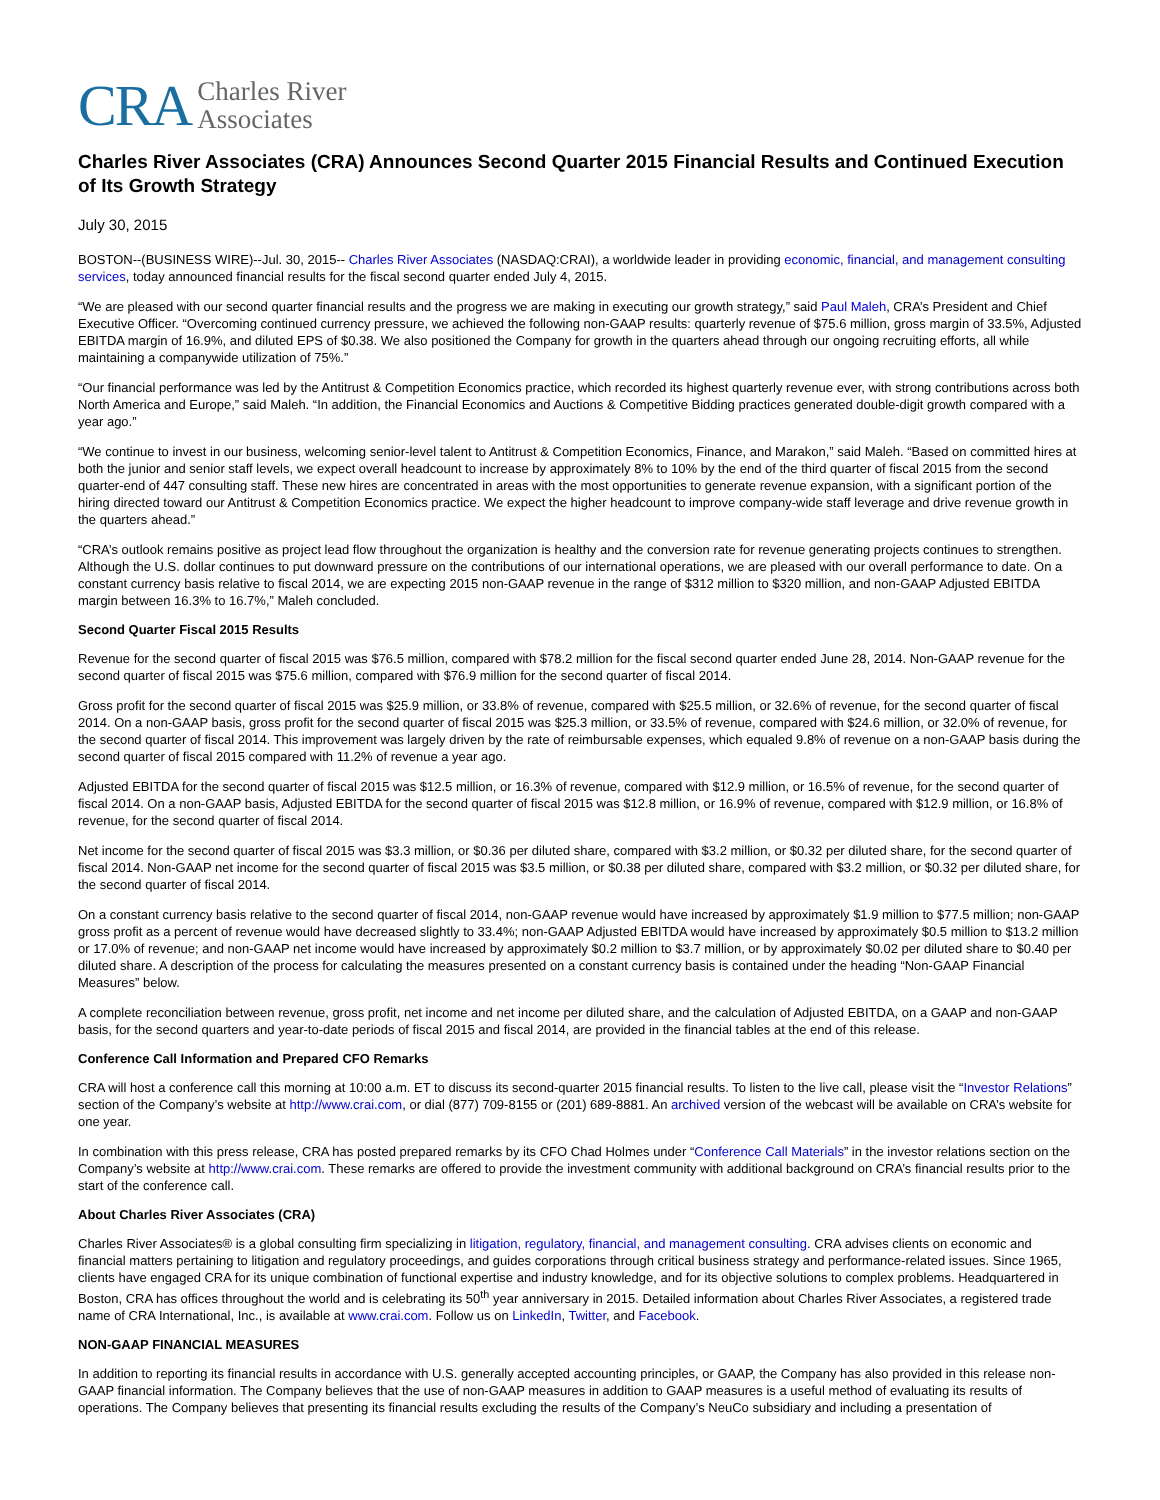CRA Charles River
Associates
Charles River Associates (CRA) Announces Second Quarter 2015 Financial Results and Continued Execution of Its Growth Strategy
July 30, 2015
BOSTON--(BUSINESS WIRE)--Jul. 30, 2015-- Charles River Associates (NASDAQ:CRAI), a worldwide leader in providing economic, financial, and management consulting services, today announced financial results for the fiscal second quarter ended July 4, 2015.
“We are pleased with our second quarter financial results and the progress we are making in executing our growth strategy,” said Paul Maleh, CRA’s President and Chief Executive Officer. “Overcoming continued currency pressure, we achieved the following non-GAAP results: quarterly revenue of $75.6 million, gross margin of 33.5%, Adjusted EBITDA margin of 16.9%, and diluted EPS of $0.38. We also positioned the Company for growth in the quarters ahead through our ongoing recruiting efforts, all while maintaining a companywide utilization of 75%.”
“Our financial performance was led by the Antitrust & Competition Economics practice, which recorded its highest quarterly revenue ever, with strong contributions across both North America and Europe,” said Maleh. “In addition, the Financial Economics and Auctions & Competitive Bidding practices generated double-digit growth compared with a year ago.”
“We continue to invest in our business, welcoming senior-level talent to Antitrust & Competition Economics, Finance, and Marakon,” said Maleh. “Based on committed hires at both the junior and senior staff levels, we expect overall headcount to increase by approximately 8% to 10% by the end of the third quarter of fiscal 2015 from the second quarter-end of 447 consulting staff. These new hires are concentrated in areas with the most opportunities to generate revenue expansion, with a significant portion of the hiring directed toward our Antitrust & Competition Economics practice. We expect the higher headcount to improve company-wide staff leverage and drive revenue growth in the quarters ahead.”
“CRA’s outlook remains positive as project lead flow throughout the organization is healthy and the conversion rate for revenue generating projects continues to strengthen. Although the U.S. dollar continues to put downward pressure on the contributions of our international operations, we are pleased with our overall performance to date. On a constant currency basis relative to fiscal 2014, we are expecting 2015 non-GAAP revenue in the range of $312 million to $320 million, and non-GAAP Adjusted EBITDA margin between 16.3% to 16.7%,” Maleh concluded.
Second Quarter Fiscal 2015 Results
Revenue for the second quarter of fiscal 2015 was $76.5 million, compared with $78.2 million for the fiscal second quarter ended June 28, 2014. Non-GAAP revenue for the second quarter of fiscal 2015 was $75.6 million, compared with $76.9 million for the second quarter of fiscal 2014.
Gross profit for the second quarter of fiscal 2015 was $25.9 million, or 33.8% of revenue, compared with $25.5 million, or 32.6% of revenue, for the second quarter of fiscal 2014. On a non-GAAP basis, gross profit for the second quarter of fiscal 2015 was $25.3 million, or 33.5% of revenue, compared with $24.6 million, or 32.0% of revenue, for the second quarter of fiscal 2014. This improvement was largely driven by the rate of reimbursable expenses, which equaled 9.8% of revenue on a non-GAAP basis during the second quarter of fiscal 2015 compared with 11.2% of revenue a year ago.
Adjusted EBITDA for the second quarter of fiscal 2015 was $12.5 million, or 16.3% of revenue, compared with $12.9 million, or 16.5% of revenue, for the second quarter of fiscal 2014. On a non-GAAP basis, Adjusted EBITDA for the second quarter of fiscal 2015 was $12.8 million, or 16.9% of revenue, compared with $12.9 million, or 16.8% of revenue, for the second quarter of fiscal 2014.
Net income for the second quarter of fiscal 2015 was $3.3 million, or $0.36 per diluted share, compared with $3.2 million, or $0.32 per diluted share, for the second quarter of fiscal 2014. Non-GAAP net income for the second quarter of fiscal 2015 was $3.5 million, or $0.38 per diluted share, compared with $3.2 million, or $0.32 per diluted share, for the second quarter of fiscal 2014.
On a constant currency basis relative to the second quarter of fiscal 2014, non-GAAP revenue would have increased by approximately $1.9 million to $77.5 million; non-GAAP gross profit as a percent of revenue would have decreased slightly to 33.4%; non-GAAP Adjusted EBITDA would have increased by approximately $0.5 million to $13.2 million or 17.0% of revenue; and non-GAAP net income would have increased by approximately $0.2 million to $3.7 million, or by approximately $0.02 per diluted share to $0.40 per diluted share. A description of the process for calculating the measures presented on a constant currency basis is contained under the heading “Non-GAAP Financial Measures” below.
A complete reconciliation between revenue, gross profit, net income and net income per diluted share, and the calculation of Adjusted EBITDA, on a GAAP and non-GAAP basis, for the second quarters and year-to-date periods of fiscal 2015 and fiscal 2014, are provided in the financial tables at the end of this release.
Conference Call Information and Prepared CFO Remarks
CRA will host a conference call this morning at 10:00 a.m. ET to discuss its second-quarter 2015 financial results. To listen to the live call, please visit the “Investor Relations” section of the Company’s website at http://www.crai.com, or dial (877) 709-8155 or (201) 689-8881. An archived version of the webcast will be available on CRA’s website for one year.
In combination with this press release, CRA has posted prepared remarks by its CFO Chad Holmes under “Conference Call Materials” in the investor relations section on the Company’s website at http://www.crai.com. These remarks are offered to provide the investment community with additional background on CRA’s financial results prior to the start of the conference call.
About Charles River Associates (CRA)
Charles River Associates® is a global consulting firm specializing in litigation, regulatory, financial, and management consulting. CRA advises clients on economic and financial matters pertaining to litigation and regulatory proceedings, and guides corporations through critical business strategy and performance-related issues. Since 1965, clients have engaged CRA for its unique combination of functional expertise and industry knowledge, and for its objective solutions to complex problems. Headquartered in Boston, CRA has offices throughout the world and is celebrating its 50<sup>th</sup> year anniversary in 2015. Detailed information about Charles River Associates, a registered trade name of CRA International, Inc., is available at www.crai.com. Follow us on LinkedIn, Twitter, and Facebook.
NON-GAAP FINANCIAL MEASURES
In addition to reporting its financial results in accordance with U.S. generally accepted accounting principles, or GAAP, the Company has also provided in this release non-GAAP financial information. The Company believes that the use of non-GAAP measures in addition to GAAP measures is a useful method of evaluating its results of operations. The Company believes that presenting its financial results excluding the results of the Company’s NeuCo subsidiary and including a presentation of